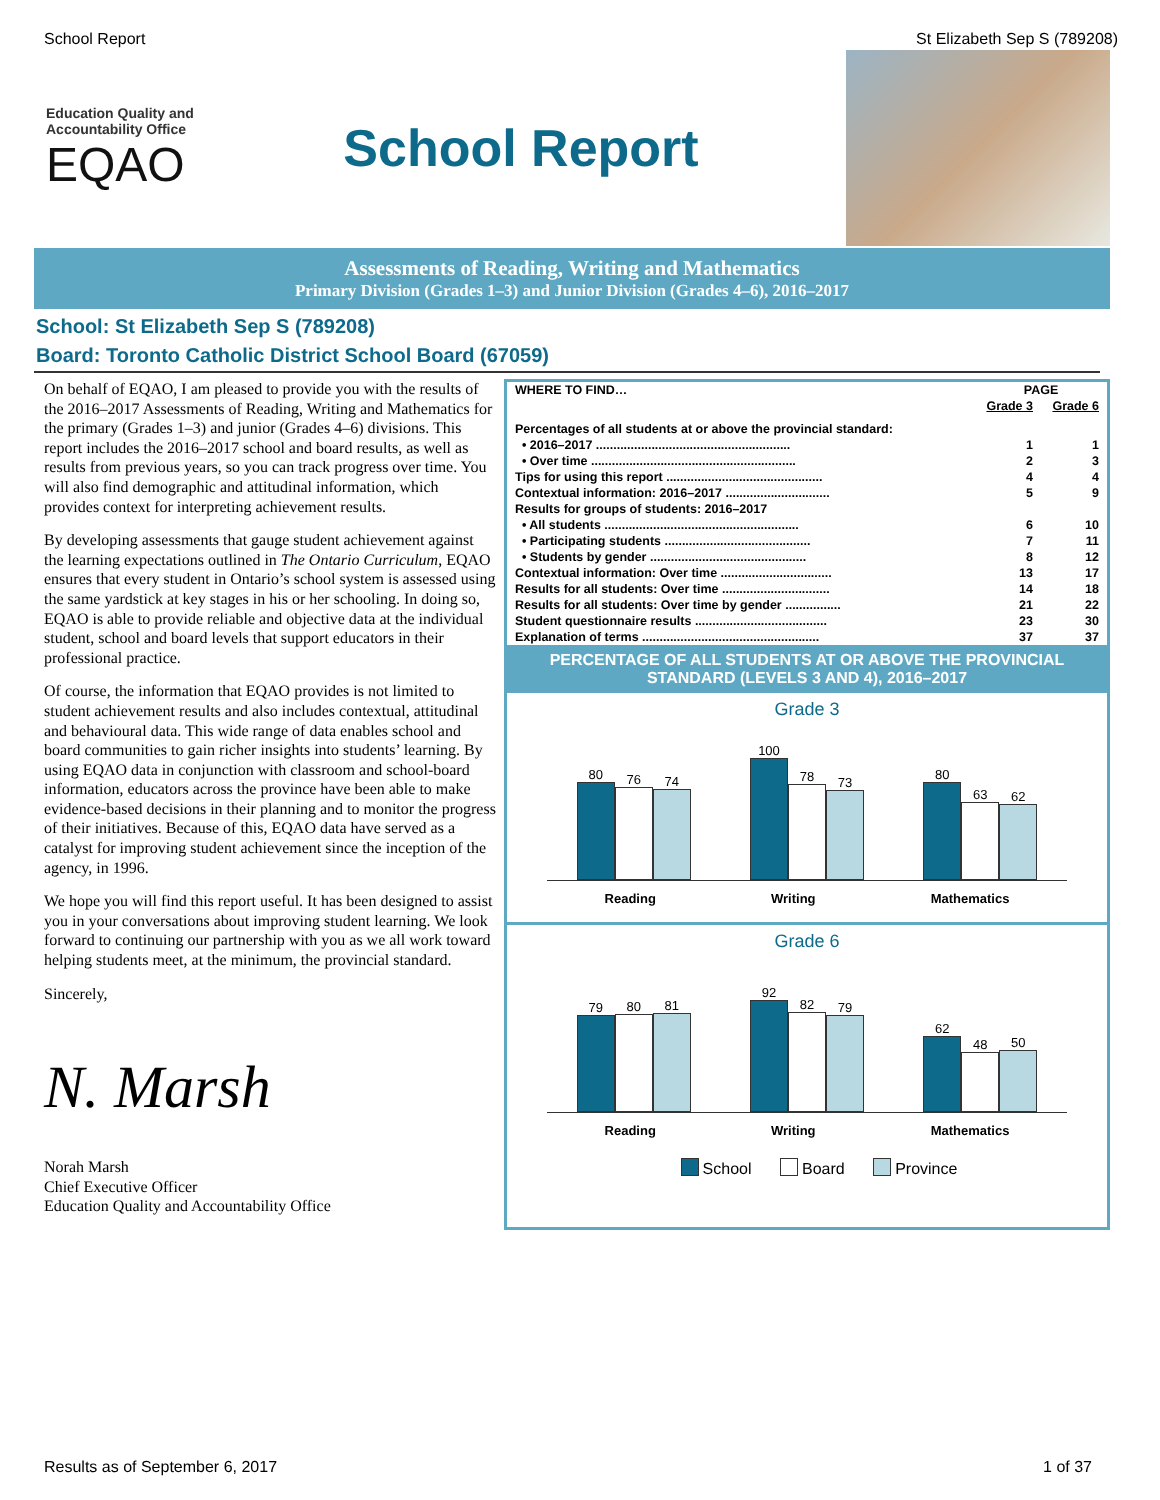School Report St Elizabeth Sep S (789208)
Education Quality and Accountability Office
EQAO
School Report
Assessments of Reading, Writing and Mathematics
Primary Division (Grades 1–3) and Junior Division (Grades 4–6), 2016–2017
School: St Elizabeth Sep S (789208)
Board: Toronto Catholic District School Board (67059)
On behalf of EQAO, I am pleased to provide you with the results of the 2016–2017 Assessments of Reading, Writing and Mathematics for the primary (Grades 1–3) and junior (Grades 4–6) divisions. This report includes the 2016–2017 school and board results, as well as results from previous years, so you can track progress over time. You will also find demographic and attitudinal information, which provides context for interpreting achievement results.
By developing assessments that gauge student achievement against the learning expectations outlined in The Ontario Curriculum, EQAO ensures that every student in Ontario’s school system is assessed using the same yardstick at key stages in his or her schooling. In doing so, EQAO is able to provide reliable and objective data at the individual student, school and board levels that support educators in their professional practice.
Of course, the information that EQAO provides is not limited to student achievement results and also includes contextual, attitudinal and behavioural data. This wide range of data enables school and board communities to gain richer insights into students’ learning. By using EQAO data in conjunction with classroom and school-board information, educators across the province have been able to make evidence-based decisions in their planning and to monitor the progress of their initiatives. Because of this, EQAO data have served as a catalyst for improving student achievement since the inception of the agency, in 1996.
We hope you will find this report useful. It has been designed to assist you in your conversations about improving student learning. We look forward to continuing our partnership with you as we all work toward helping students meet, at the minimum, the provincial standard.
Sincerely,
N. Marsh
Norah Marsh
Chief Executive Officer
Education Quality and Accountability Office
| WHERE TO FIND… | PAGE | |
| --- | --- | --- |
| | Grade 3 | Grade 6 |
| Percentages of all students at or above the provincial standard: | | |
| • 2016–2017 ........................................................ | 1 | 1 |
| • Over time ........................................................... | 2 | 3 |
| Tips for using this report ............................................. | 4 | 4 |
| Contextual information: 2016–2017 .............................. | 5 | 9 |
| Results for groups of students: 2016–2017 | | |
| • All students ........................................................ | 6 | 10 |
| • Participating students .......................................... | 7 | 11 |
| • Students by gender ............................................. | 8 | 12 |
| Contextual information: Over time ................................ | 13 | 17 |
| Results for all students: Over time ............................... | 14 | 18 |
| Results for all students: Over time by gender ................ | 21 | 22 |
| Student questionnaire results ...................................... | 23 | 30 |
| Explanation of terms ................................................... | 37 | 37 |
PERCENTAGE OF ALL STUDENTS AT OR ABOVE THE PROVINCIAL STANDARD (LEVELS 3 AND 4), 2016–2017
Grade 3
80
76
74
100
78
73
80
63
62
Reading Writing Mathematics
Grade 6
79
80
81
92
82
79
62
48
50
Reading Writing Mathematics
School Board Province
Results as of September 6, 2017 1 of 37